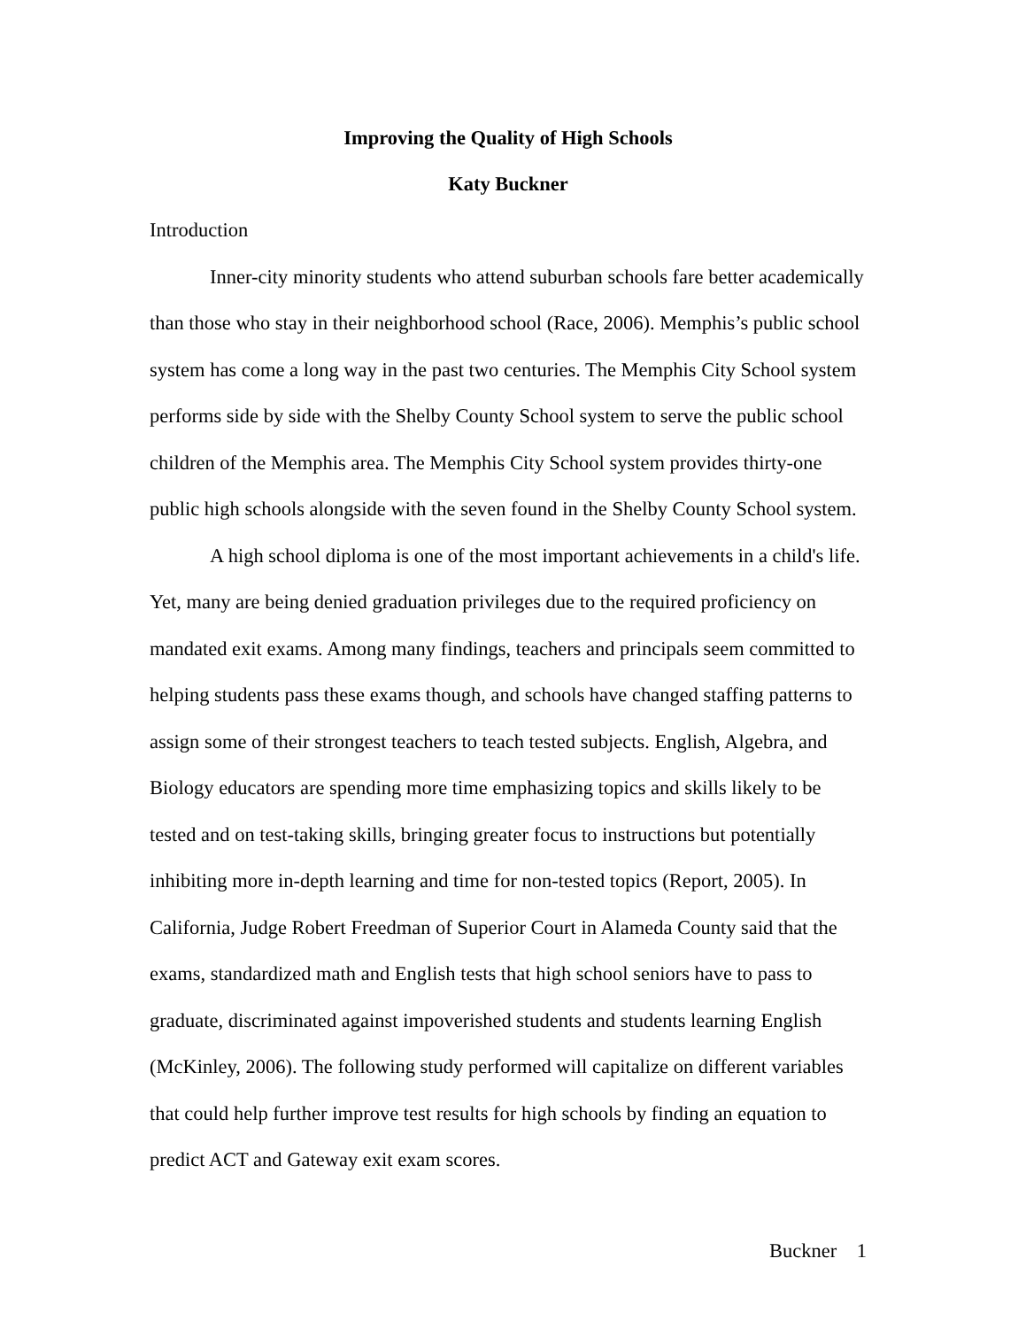Improving the Quality of High Schools
Katy Buckner
Introduction
Inner-city minority students who attend suburban schools fare better academically than those who stay in their neighborhood school (Race, 2006). Memphis’s public school system has come a long way in the past two centuries. The Memphis City School system performs side by side with the Shelby County School system to serve the public school children of the Memphis area. The Memphis City School system provides thirty-one public high schools alongside with the seven found in the Shelby County School system.
A high school diploma is one of the most important achievements in a child's life. Yet, many are being denied graduation privileges due to the required proficiency on mandated exit exams. Among many findings, teachers and principals seem committed to helping students pass these exams though, and schools have changed staffing patterns to assign some of their strongest teachers to teach tested subjects. English, Algebra, and Biology educators are spending more time emphasizing topics and skills likely to be tested and on test-taking skills, bringing greater focus to instructions but potentially inhibiting more in-depth learning and time for non-tested topics (Report, 2005). In California, Judge Robert Freedman of Superior Court in Alameda County said that the exams, standardized math and English tests that high school seniors have to pass to graduate, discriminated against impoverished students and students learning English (McKinley, 2006). The following study performed will capitalize on different variables that could help further improve test results for high schools by finding an equation to predict ACT and Gateway exit exam scores.
Buckner 1